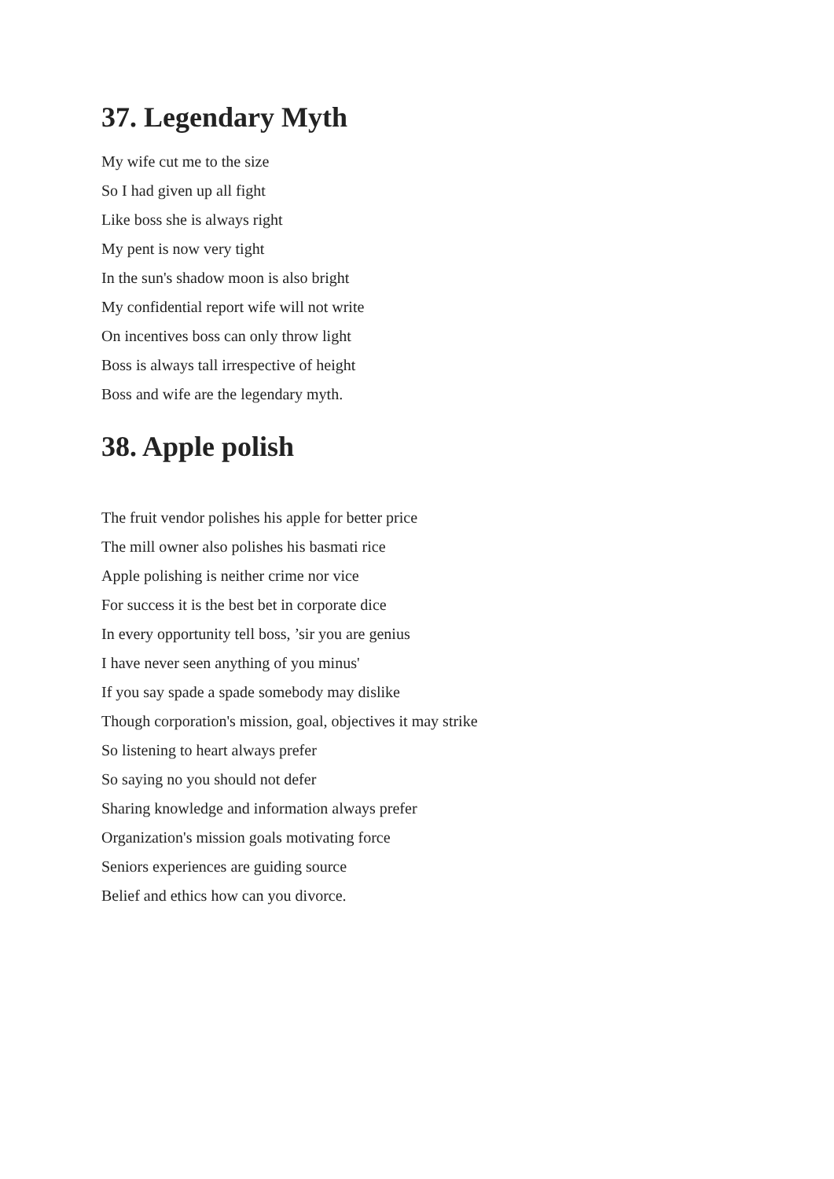37. Legendary Myth
My wife cut me to the size
So I had given up all fight
Like boss she is always right
My pent is now very tight
In the sun's shadow moon is also bright
My confidential report wife will not write
On incentives boss can only throw light
Boss is always tall irrespective of height
Boss and wife are the legendary myth.
38. Apple polish
The fruit vendor polishes his apple for better price
The mill owner also polishes his basmati rice
Apple polishing is neither crime nor vice
For success it is the best bet in corporate dice
In every opportunity tell boss, ’sir you are genius
I have never seen anything of you minus'
If you say spade a spade somebody may dislike
Though corporation's mission, goal, objectives it may strike
So listening to heart always prefer
So saying no you should not defer
Sharing knowledge and information always prefer
Organization's mission goals motivating force
Seniors experiences are guiding source
Belief and ethics how can you divorce.